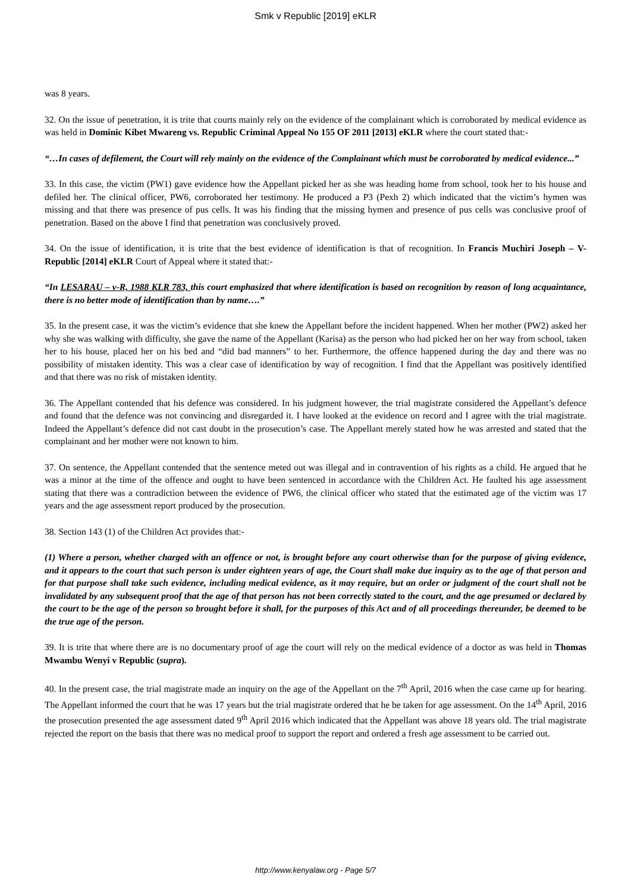Smk v Republic [2019] eKLR
was 8 years.
32. On the issue of penetration, it is trite that courts mainly rely on the evidence of the complainant which is corroborated by medical evidence as was held in Dominic Kibet Mwareng vs. Republic Criminal Appeal No 155 OF 2011 [2013] eKLR where the court stated that:-
“…In cases of defilement, the Court will rely mainly on the evidence of the Complainant which must be corroborated by medical evidence...”
33. In this case, the victim (PW1) gave evidence how the Appellant picked her as she was heading home from school, took her to his house and defiled her. The clinical officer, PW6, corroborated her testimony. He produced a P3 (Pexh 2) which indicated that the victim’s hymen was missing and that there was presence of pus cells. It was his finding that the missing hymen and presence of pus cells was conclusive proof of penetration. Based on the above I find that penetration was conclusively proved.
34. On the issue of identification, it is trite that the best evidence of identification is that of recognition. In Francis Muchiri Joseph – V- Republic [2014] eKLR Court of Appeal where it stated that:-
“In LESARAU – v-R, 1988 KLR 783, this court emphasized that where identification is based on recognition by reason of long acquaintance, there is no better mode of identification than by name….”
35. In the present case, it was the victim’s evidence that she knew the Appellant before the incident happened. When her mother (PW2) asked her why she was walking with difficulty, she gave the name of the Appellant (Karisa) as the person who had picked her on her way from school, taken her to his house, placed her on his bed and “did bad manners” to her. Furthermore, the offence happened during the day and there was no possibility of mistaken identity. This was a clear case of identification by way of recognition. I find that the Appellant was positively identified and that there was no risk of mistaken identity.
36. The Appellant contended that his defence was considered. In his judgment however, the trial magistrate considered the Appellant’s defence and found that the defence was not convincing and disregarded it. I have looked at the evidence on record and I agree with the trial magistrate. Indeed the Appellant’s defence did not cast doubt in the prosecution’s case. The Appellant merely stated how he was arrested and stated that the complainant and her mother were not known to him.
37. On sentence, the Appellant contended that the sentence meted out was illegal and in contravention of his rights as a child. He argued that he was a minor at the time of the offence and ought to have been sentenced in accordance with the Children Act. He faulted his age assessment stating that there was a contradiction between the evidence of PW6, the clinical officer who stated that the estimated age of the victim was 17 years and the age assessment report produced by the prosecution.
38. Section 143 (1) of the Children Act provides that:-
(1) Where a person, whether charged with an offence or not, is brought before any court otherwise than for the purpose of giving evidence, and it appears to the court that such person is under eighteen years of age, the Court shall make due inquiry as to the age of that person and for that purpose shall take such evidence, including medical evidence, as it may require, but an order or judgment of the court shall not be invalidated by any subsequent proof that the age of that person has not been correctly stated to the court, and the age presumed or declared by the court to be the age of the person so brought before it shall, for the purposes of this Act and of all proceedings thereunder, be deemed to be the true age of the person.
39. It is trite that where there are is no documentary proof of age the court will rely on the medical evidence of a doctor as was held in Thomas Mwambu Wenyi v Republic (supra).
40. In the present case, the trial magistrate made an inquiry on the age of the Appellant on the 7<sup>th</sup> April, 2016 when the case came up for hearing. The Appellant informed the court that he was 17 years but the trial magistrate ordered that he be taken for age assessment. On the 14<sup>th</sup> April, 2016 the prosecution presented the age assessment dated 9<sup>th</sup> April 2016 which indicated that the Appellant was above 18 years old. The trial magistrate rejected the report on the basis that there was no medical proof to support the report and ordered a fresh age assessment to be carried out.
http://www.kenyalaw.org - Page 5/7